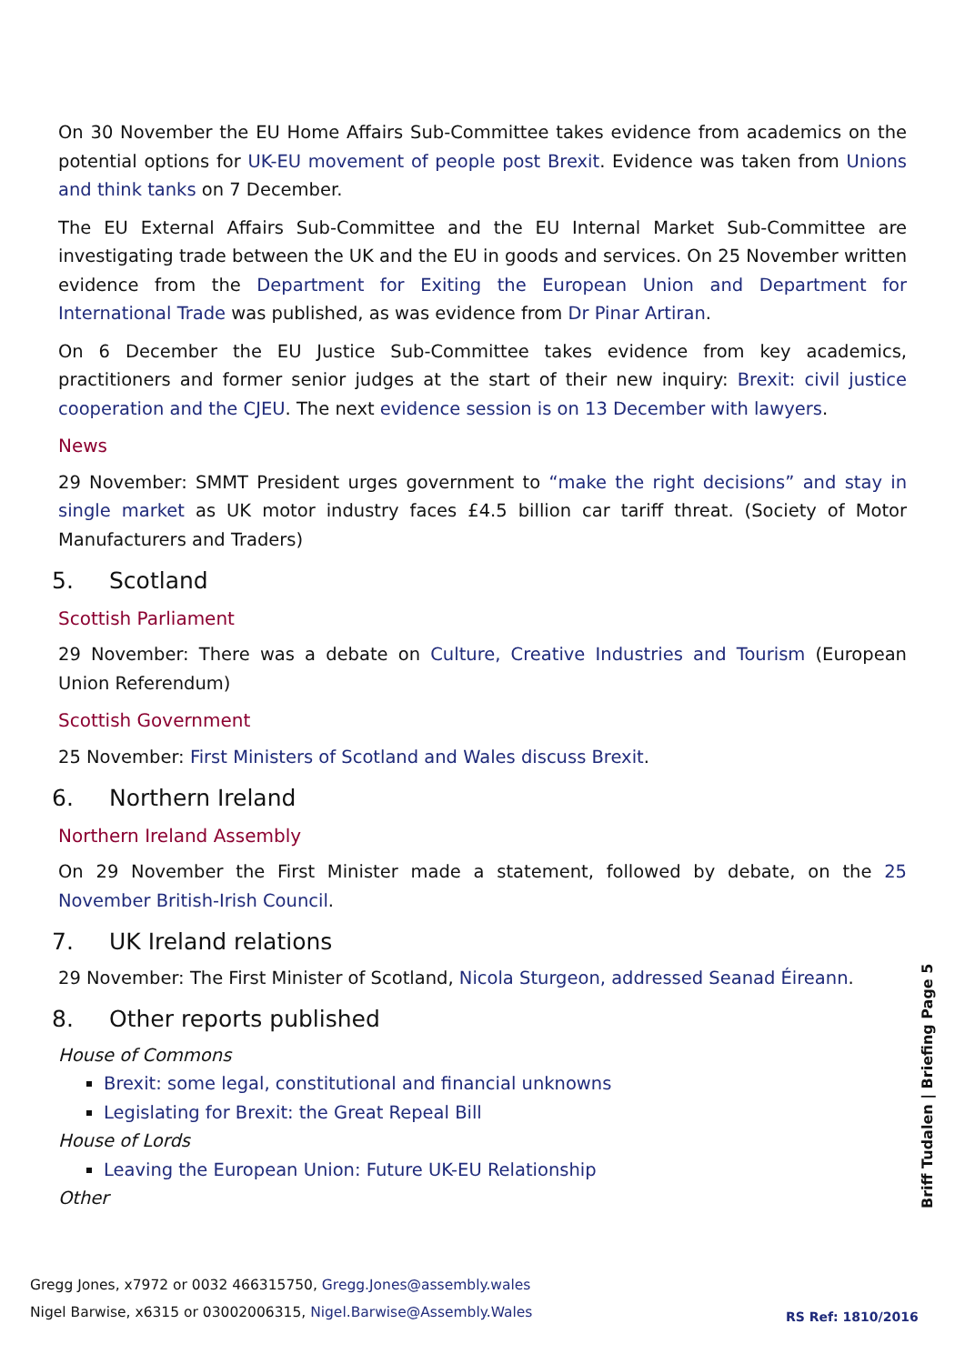On 30 November the EU Home Affairs Sub-Committee takes evidence from academics on the potential options for UK-EU movement of people post Brexit. Evidence was taken from Unions and think tanks on 7 December.
The EU External Affairs Sub-Committee and the EU Internal Market Sub-Committee are investigating trade between the UK and the EU in goods and services. On 25 November written evidence from the Department for Exiting the European Union and Department for International Trade was published, as was evidence from Dr Pinar Artiran.
On 6 December the EU Justice Sub-Committee takes evidence from key academics, practitioners and former senior judges at the start of their new inquiry: Brexit: civil justice cooperation and the CJEU. The next evidence session is on 13 December with lawyers.
News
29 November: SMMT President urges government to “make the right decisions” and stay in single market as UK motor industry faces £4.5 billion car tariff threat. (Society of Motor Manufacturers and Traders)
5. Scotland
Scottish Parliament
29 November: There was a debate on Culture, Creative Industries and Tourism (European Union Referendum)
Scottish Government
25 November: First Ministers of Scotland and Wales discuss Brexit.
6. Northern Ireland
Northern Ireland Assembly
On 29 November the First Minister made a statement, followed by debate, on the 25 November British-Irish Council.
7. UK Ireland relations
29 November: The First Minister of Scotland, Nicola Sturgeon, addressed Seanad Éireann.
8. Other reports published
House of Commons
Brexit: some legal, constitutional and financial unknowns
Legislating for Brexit: the Great Repeal Bill
House of Lords
Leaving the European Union: Future UK-EU Relationship
Other
Gregg Jones, x7972 or 0032 466315750, Gregg.Jones@assembly.wales
Nigel Barwise, x6315 or 03002006315, Nigel.Barwise@Assembly.Wales
RS Ref: 1810/2016
Briff Tudalen | Briefing Page 5